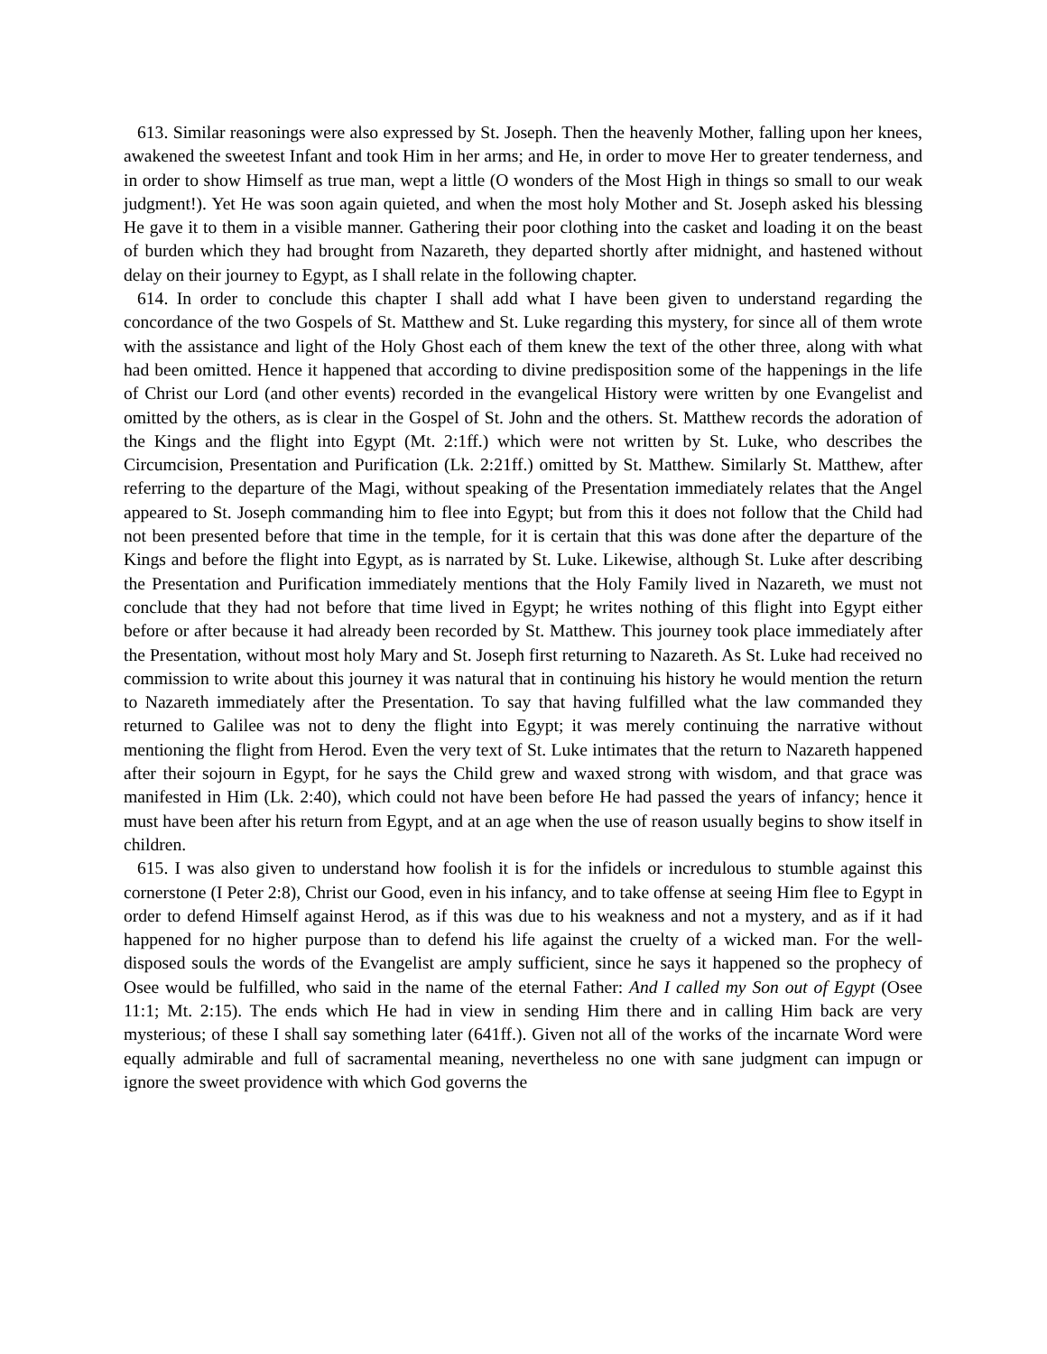613. Similar reasonings were also expressed by St. Joseph. Then the heavenly Mother, falling upon her knees, awakened the sweetest Infant and took Him in her arms; and He, in order to move Her to greater tenderness, and in order to show Himself as true man, wept a little (O wonders of the Most High in things so small to our weak judgment!). Yet He was soon again quieted, and when the most holy Mother and St. Joseph asked his blessing He gave it to them in a visible manner. Gathering their poor clothing into the casket and loading it on the beast of burden which they had brought from Nazareth, they departed shortly after midnight, and hastened without delay on their journey to Egypt, as I shall relate in the following chapter.
614. In order to conclude this chapter I shall add what I have been given to understand regarding the concordance of the two Gospels of St. Matthew and St. Luke regarding this mystery, for since all of them wrote with the assistance and light of the Holy Ghost each of them knew the text of the other three, along with what had been omitted. Hence it happened that according to divine predisposition some of the happenings in the life of Christ our Lord (and other events) recorded in the evangelical History were written by one Evangelist and omitted by the others, as is clear in the Gospel of St. John and the others. St. Matthew records the adoration of the Kings and the flight into Egypt (Mt. 2:1ff.) which were not written by St. Luke, who describes the Circumcision, Presentation and Purification (Lk. 2:21ff.) omitted by St. Matthew. Similarly St. Matthew, after referring to the departure of the Magi, without speaking of the Presentation immediately relates that the Angel appeared to St. Joseph commanding him to flee into Egypt; but from this it does not follow that the Child had not been presented before that time in the temple, for it is certain that this was done after the departure of the Kings and before the flight into Egypt, as is narrated by St. Luke. Likewise, although St. Luke after describing the Presentation and Purification immediately mentions that the Holy Family lived in Nazareth, we must not conclude that they had not before that time lived in Egypt; he writes nothing of this flight into Egypt either before or after because it had already been recorded by St. Matthew. This journey took place immediately after the Presentation, without most holy Mary and St. Joseph first returning to Nazareth. As St. Luke had received no commission to write about this journey it was natural that in continuing his history he would mention the return to Nazareth immediately after the Presentation. To say that having fulfilled what the law commanded they returned to Galilee was not to deny the flight into Egypt; it was merely continuing the narrative without mentioning the flight from Herod. Even the very text of St. Luke intimates that the return to Nazareth happened after their sojourn in Egypt, for he says the Child grew and waxed strong with wisdom, and that grace was manifested in Him (Lk. 2:40), which could not have been before He had passed the years of infancy; hence it must have been after his return from Egypt, and at an age when the use of reason usually begins to show itself in children.
615. I was also given to understand how foolish it is for the infidels or incredulous to stumble against this cornerstone (I Peter 2:8), Christ our Good, even in his infancy, and to take offense at seeing Him flee to Egypt in order to defend Himself against Herod, as if this was due to his weakness and not a mystery, and as if it had happened for no higher purpose than to defend his life against the cruelty of a wicked man. For the well-disposed souls the words of the Evangelist are amply sufficient, since he says it happened so the prophecy of Osee would be fulfilled, who said in the name of the eternal Father: And I called my Son out of Egypt (Osee 11:1; Mt. 2:15). The ends which He had in view in sending Him there and in calling Him back are very mysterious; of these I shall say something later (641ff.). Given not all of the works of the incarnate Word were equally admirable and full of sacramental meaning, nevertheless no one with sane judgment can impugn or ignore the sweet providence with which God governs the